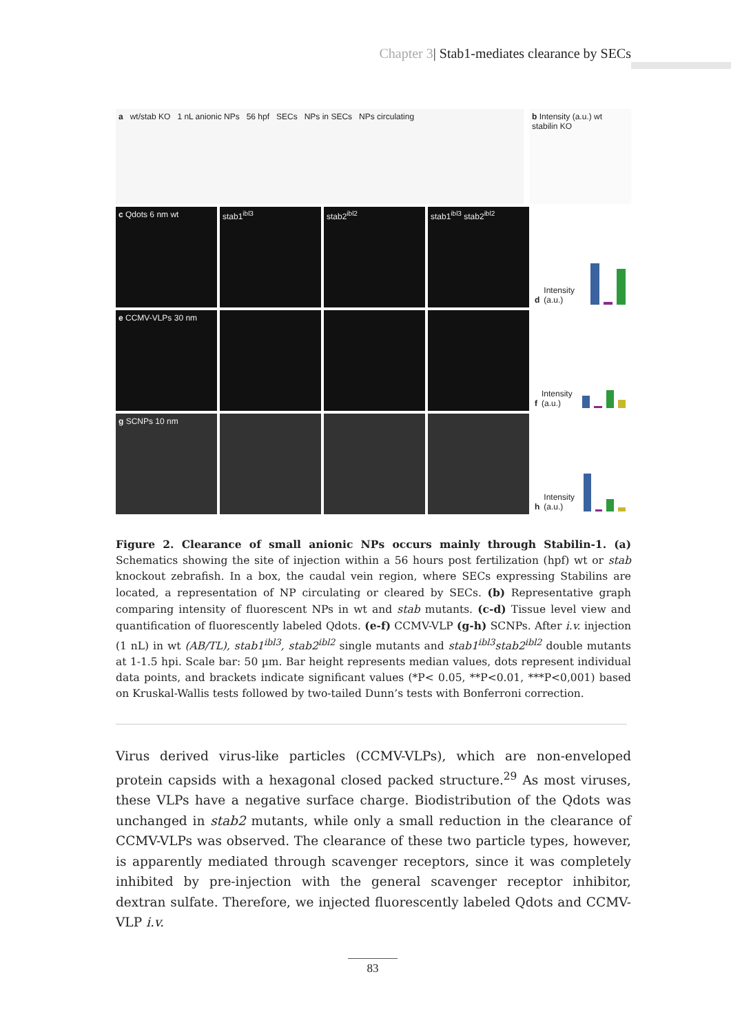Chapter 3| Stab1-mediates clearance by SECs
a wt/stab KO 1 nL anionic NPs 56 hpf SECs NPs in SECs NPs circulating
b Intensity (a.u.) wt stabilin KO
c Qdots 6 nm wt
stab1<sup>ibl3</sup>
stab2<sup>ibl2</sup>
stab1<sup>ibl3</sup> stab2<sup>ibl2</sup>
d Intensity (a.u.)
e CCMV-VLPs 30 nm
f Intensity (a.u.)
g SCNPs 10 nm
h Intensity (a.u.)
Figure 2. Clearance of small anionic NPs occurs mainly through Stabilin-1. (a) Schematics showing the site of injection within a 56 hours post fertilization (hpf) wt or stab knockout zebrafish. In a box, the caudal vein region, where SECs expressing Stabilins are located, a representation of NP circulating or cleared by SECs. (b) Representative graph comparing intensity of fluorescent NPs in wt and stab mutants. (c-d) Tissue level view and quantification of fluorescently labeled Qdots. (e-f) CCMV-VLP (g-h) SCNPs. After i.v. injection (1 nL) in wt (AB/TL), stab1<sup>ibl3</sup>, stab2<sup>ibl2</sup> single mutants and stab1<sup>ibl3</sup>stab2<sup>ibl2</sup> double mutants at 1-1.5 hpi. Scale bar: 50 µm. Bar height represents median values, dots represent individual data points, and brackets indicate significant values (*P< 0.05, **P<0.01, ***P<0,001) based on Kruskal-Wallis tests followed by two-tailed Dunn’s tests with Bonferroni correction.
Virus derived virus-like particles (CCMV-VLPs), which are non-enveloped protein capsids with a hexagonal closed packed structure.<sup>29</sup> As most viruses, these VLPs have a negative surface charge. Biodistribution of the Qdots was unchanged in stab2 mutants, while only a small reduction in the clearance of CCMV-VLPs was observed. The clearance of these two particle types, however, is apparently mediated through scavenger receptors, since it was completely inhibited by pre-injection with the general scavenger receptor inhibitor, dextran sulfate. Therefore, we injected fluorescently labeled Qdots and CCMV-VLP i.v.
83